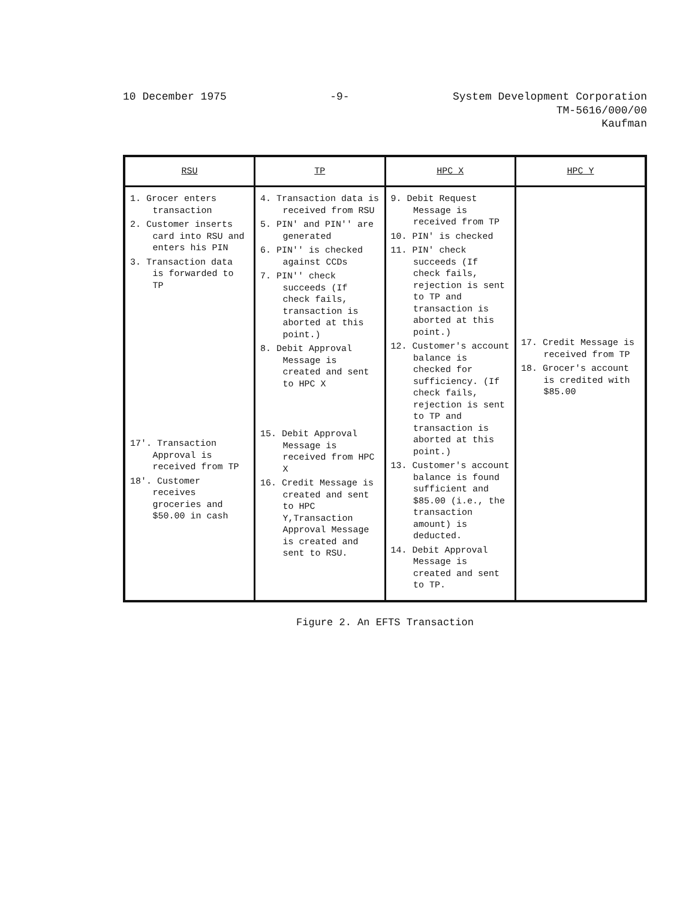10 December 1975 -9- System Development Corporation
TM-5616/000/00
Kaufman
| RSU | TP | HPC X | HPC Y |
| --- | --- | --- | --- |
| 1. Grocer enters transaction 2. Customer inserts card into RSU and enters his PIN 3. Transaction data is forwarded to TP 17'. Transaction Approval is received from TP 18'. Customer receives groceries and $50.00 in cash | 4. Transaction data is received from RSU 5. PIN' and PIN'' are generated 6. PIN'' is checked against CCDs 7. PIN'' check succeeds (If check fails, transaction is aborted at this point.) 8. Debit Approval Message is created and sent to HPC X 15. Debit Approval Message is received from HPC X 16. Credit Message is created and sent to HPC Y,Transaction Approval Message is created and sent to RSU. | 9. Debit Request Message is received from TP 10. PIN' is checked 11. PIN' check succeeds (If check fails, rejection is sent to TP and transaction is aborted at this point.) 12. Customer's account balance is checked for sufficiency. (If check fails, rejection is sent to TP and transaction is aborted at this point.) 13. Customer's account balance is found sufficient and $85.00 (i.e., the transaction amount) is deducted. 14. Debit Approval Message is created and sent to TP. | 17. Credit Message is received from TP 18. Grocer's account is credited with $85.00 |
Figure 2. An EFTS Transaction